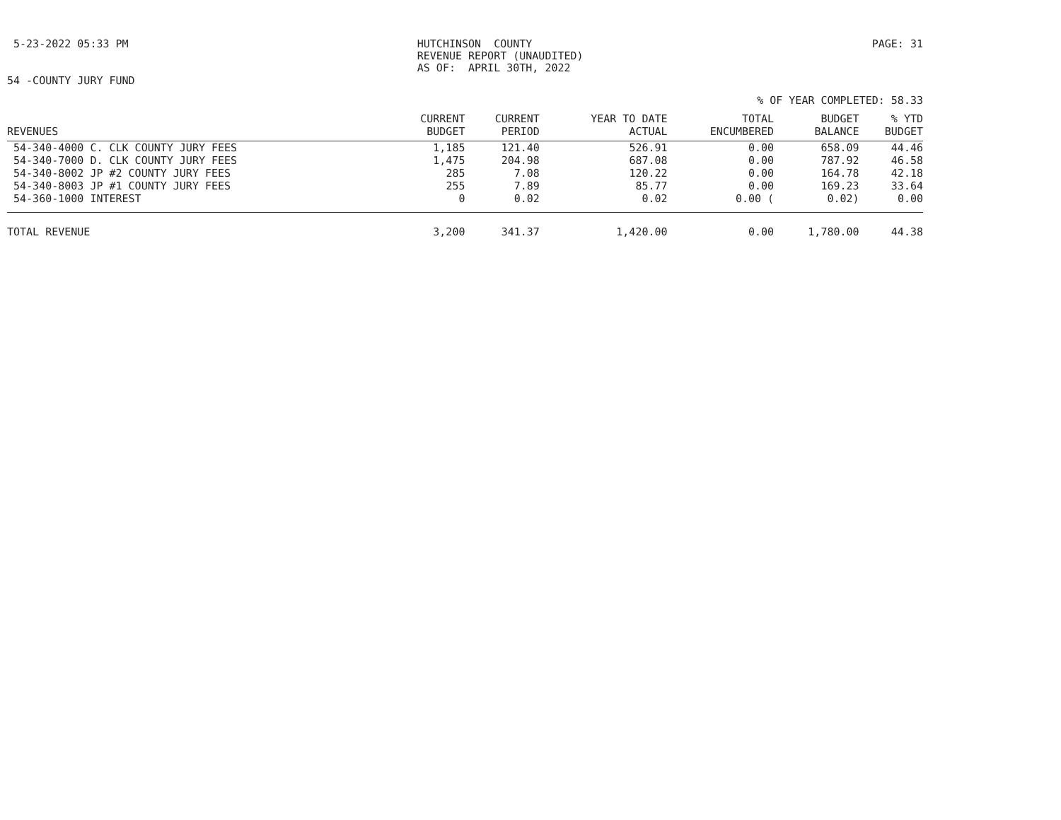5-23-2022 05:33 PM HUTCHINSON COUNTY REVENUE REPORT (UNAUDITED) AS OF: APRIL 30TH, 2022
PAGE: 31
54 -COUNTY JURY FUND
% OF YEAR COMPLETED: 58.33
| REVENUES | CURRENT BUDGET | CURRENT PERIOD | YEAR TO DATE ACTUAL | TOTAL ENCUMBERED | BUDGET BALANCE | % YTD BUDGET |
| --- | --- | --- | --- | --- | --- | --- |
| 54-340-4000 C. CLK COUNTY JURY FEES | 1,185 | 121.40 | 526.91 | 0.00 | 658.09 | 44.46 |
| 54-340-7000 D. CLK COUNTY JURY FEES | 1,475 | 204.98 | 687.08 | 0.00 | 787.92 | 46.58 |
| 54-340-8002 JP #2 COUNTY JURY FEES | 285 | 7.08 | 120.22 | 0.00 | 164.78 | 42.18 |
| 54-340-8003 JP #1 COUNTY JURY FEES | 255 | 7.89 | 85.77 | 0.00 | 169.23 | 33.64 |
| 54-360-1000 INTEREST | 0 | 0.02 | 0.02 | 0.00 ( | 0.02) | 0.00 |
| TOTAL REVENUE | 3,200 | 341.37 | 1,420.00 | 0.00 | 1,780.00 | 44.38 |